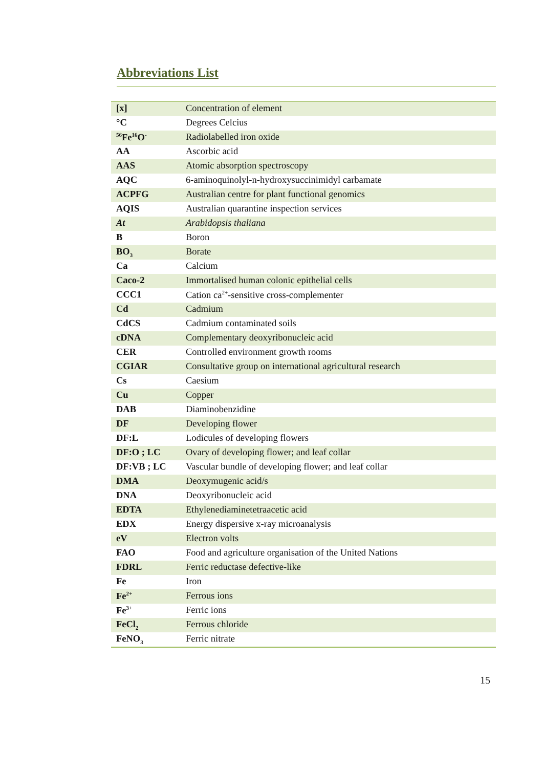Abbreviations List
| [x] | Concentration of element |
| °C | Degrees Celcius |
| <sup>56</sup>Fe<sup>16</sup>O<sup>-</sup> | Radiolabelled iron oxide |
| AA | Ascorbic acid |
| AAS | Atomic absorption spectroscopy |
| AQC | 6-aminoquinolyl-n-hydroxysuccinimidyl carbamate |
| ACPFG | Australian centre for plant functional genomics |
| AQIS | Australian quarantine inspection services |
| At | Arabidopsis thaliana |
| B | Boron |
| BO<sub>3</sub> | Borate |
| Ca | Calcium |
| Caco-2 | Immortalised human colonic epithelial cells |
| CCC1 | Cation ca<sup>2+</sup>-sensitive cross-complementer |
| Cd | Cadmium |
| CdCS | Cadmium contaminated soils |
| cDNA | Complementary deoxyribonucleic acid |
| CER | Controlled environment growth rooms |
| CGIAR | Consultative group on international agricultural research |
| Cs | Caesium |
| Cu | Copper |
| DAB | Diaminobenzidine |
| DF | Developing flower |
| DF:L | Lodicules of developing flowers |
| DF:O ; LC | Ovary of developing flower; and leaf collar |
| DF:VB ; LC | Vascular bundle of developing flower; and leaf collar |
| DMA | Deoxymugenic acid/s |
| DNA | Deoxyribonucleic acid |
| EDTA | Ethylenediaminetetraacetic acid |
| EDX | Energy dispersive x-ray microanalysis |
| eV | Electron volts |
| FAO | Food and agriculture organisation of the United Nations |
| FDRL | Ferric reductase defective-like |
| Fe | Iron |
| Fe<sup>2+</sup> | Ferrous ions |
| Fe<sup>3+</sup> | Ferric ions |
| FeCl<sub>2</sub> | Ferrous chloride |
| FeNO<sub>3</sub> | Ferric nitrate |
15